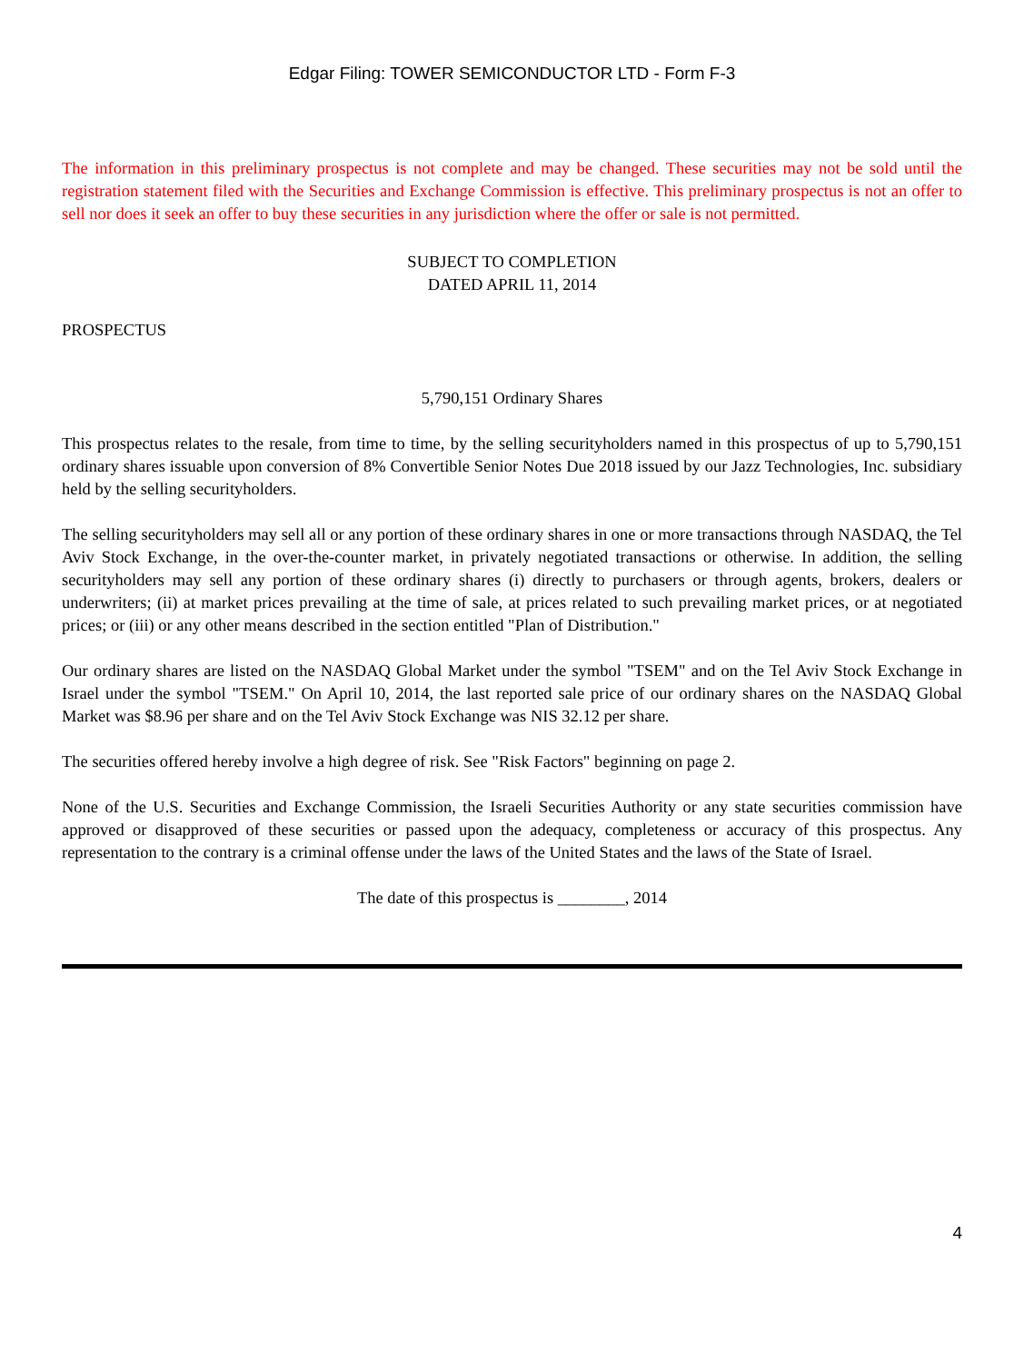Edgar Filing: TOWER SEMICONDUCTOR LTD - Form F-3
The information in this preliminary prospectus is not complete and may be changed. These securities may not be sold until the registration statement filed with the Securities and Exchange Commission is effective. This preliminary prospectus is not an offer to sell nor does it seek an offer to buy these securities in any jurisdiction where the offer or sale is not permitted.
SUBJECT TO COMPLETION
DATED APRIL 11, 2014
PROSPECTUS
5,790,151 Ordinary Shares
This prospectus relates to the resale, from time to time, by the selling securityholders named in this prospectus of up to 5,790,151 ordinary shares issuable upon conversion of 8% Convertible Senior Notes Due 2018 issued by our Jazz Technologies, Inc. subsidiary held by the selling securityholders.
The selling securityholders may sell all or any portion of these ordinary shares in one or more transactions through NASDAQ, the Tel Aviv Stock Exchange, in the over-the-counter market, in privately negotiated transactions or otherwise. In addition, the selling securityholders may sell any portion of these ordinary shares (i) directly to purchasers or through agents, brokers, dealers or underwriters; (ii) at market prices prevailing at the time of sale, at prices related to such prevailing market prices, or at negotiated prices; or (iii) or any other means described in the section entitled "Plan of Distribution."
Our ordinary shares are listed on the NASDAQ Global Market under the symbol "TSEM" and on the Tel Aviv Stock Exchange in Israel under the symbol "TSEM." On April 10, 2014, the last reported sale price of our ordinary shares on the NASDAQ Global Market was $8.96 per share and on the Tel Aviv Stock Exchange was NIS 32.12 per share.
The securities offered hereby involve a high degree of risk. See "Risk Factors" beginning on page 2.
None of the U.S. Securities and Exchange Commission, the Israeli Securities Authority or any state securities commission have approved or disapproved of these securities or passed upon the adequacy, completeness or accuracy of this prospectus. Any representation to the contrary is a criminal offense under the laws of the United States and the laws of the State of Israel.
The date of this prospectus is ________, 2014
4